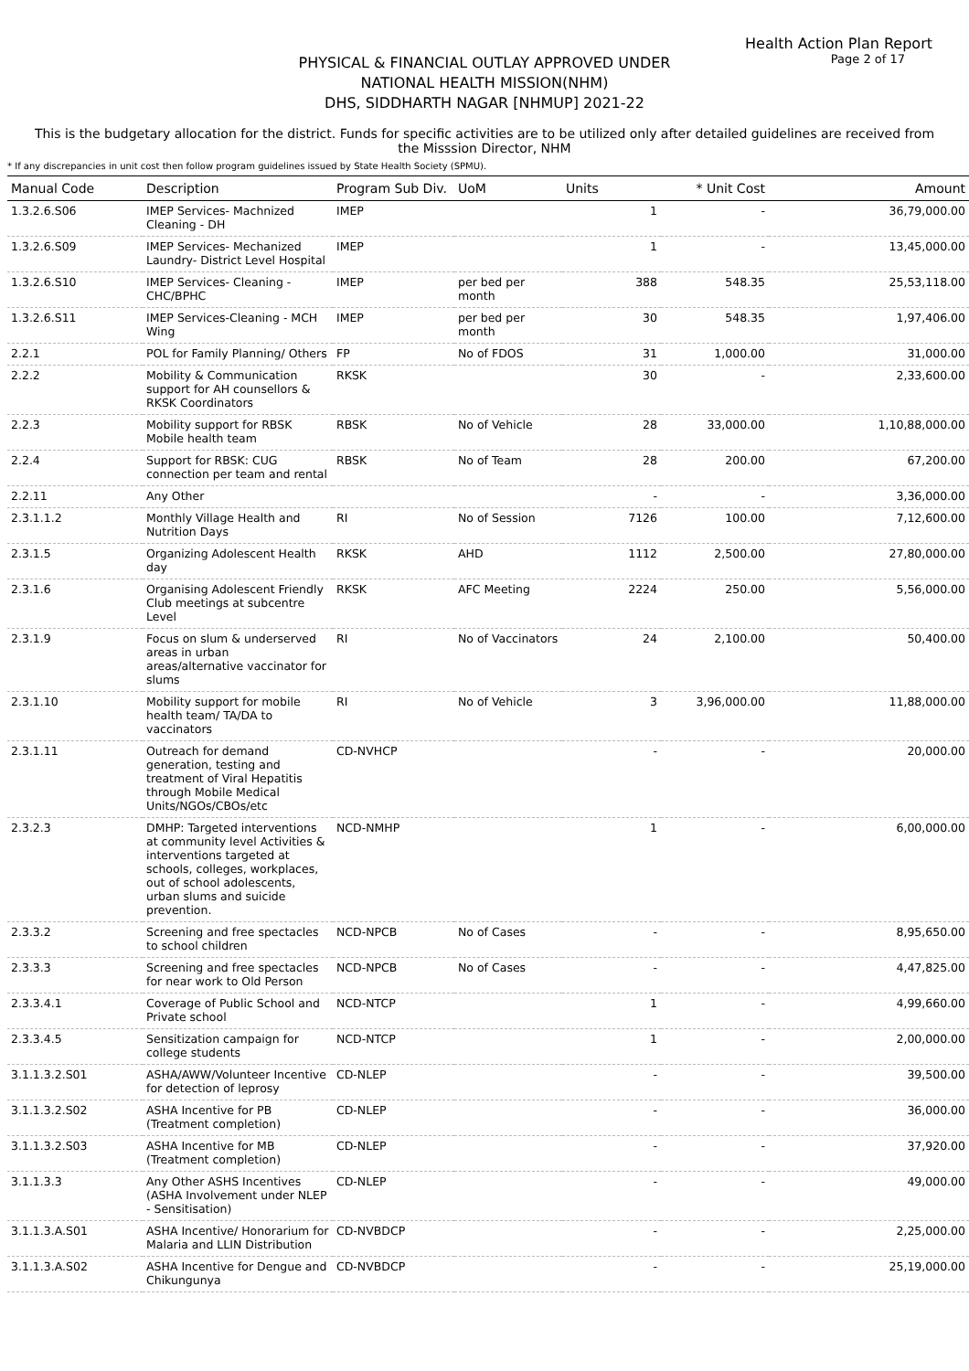Health Action Plan Report
Page 2 of 17
PHYSICAL & FINANCIAL OUTLAY APPROVED UNDER
NATIONAL HEALTH MISSION(NHM)
DHS, SIDDHARTH NAGAR [NHMUP] 2021-22
This is the budgetary allocation for the district. Funds for specific activities are to be utilized only after detailed guidelines are received from the Misssion Director, NHM
* If any discrepancies in unit cost then follow program guidelines issued by State Health Society (SPMU).
| Manual Code | Description | Program Sub Div. | UoM | Units | * Unit Cost | Amount |
| --- | --- | --- | --- | --- | --- | --- |
| 1.3.2.6.S06 | IMEP Services- Machnized Cleaning - DH | IMEP | | 1 | - | 36,79,000.00 |
| 1.3.2.6.S09 | IMEP Services- Mechanized Laundry- District Level Hospital | IMEP | | 1 | - | 13,45,000.00 |
| 1.3.2.6.S10 | IMEP Services- Cleaning - CHC/BPHC | IMEP | per bed per month | 388 | 548.35 | 25,53,118.00 |
| 1.3.2.6.S11 | IMEP Services-Cleaning - MCH Wing | IMEP | per bed per month | 30 | 548.35 | 1,97,406.00 |
| 2.2.1 | POL for Family Planning/ Others | FP | No of FDOS | 31 | 1,000.00 | 31,000.00 |
| 2.2.2 | Mobility & Communication support for AH counsellors & RKSK Coordinators | RKSK | | 30 | - | 2,33,600.00 |
| 2.2.3 | Mobility support for RBSK Mobile health team | RBSK | No of Vehicle | 28 | 33,000.00 | 1,10,88,000.00 |
| 2.2.4 | Support for RBSK: CUG connection per team and rental | RBSK | No of Team | 28 | 200.00 | 67,200.00 |
| 2.2.11 | Any Other | | | - | - | 3,36,000.00 |
| 2.3.1.1.2 | Monthly Village Health and Nutrition Days | RI | No of Session | 7126 | 100.00 | 7,12,600.00 |
| 2.3.1.5 | Organizing Adolescent Health day | RKSK | AHD | 1112 | 2,500.00 | 27,80,000.00 |
| 2.3.1.6 | Organising Adolescent Friendly Club meetings at subcentre Level | RKSK | AFC Meeting | 2224 | 250.00 | 5,56,000.00 |
| 2.3.1.9 | Focus on slum & underserved areas in urban areas/alternative vaccinator for slums | RI | No of Vaccinators | 24 | 2,100.00 | 50,400.00 |
| 2.3.1.10 | Mobility support for mobile health team/ TA/DA to vaccinators | RI | No of Vehicle | 3 | 3,96,000.00 | 11,88,000.00 |
| 2.3.1.11 | Outreach for demand generation, testing and treatment of Viral Hepatitis through Mobile Medical Units/NGOs/CBOs/etc | CD-NVHCP | | - | - | 20,000.00 |
| 2.3.2.3 | DMHP: Targeted interventions at community level Activities & interventions targeted at schools, colleges, workplaces, out of school adolescents, urban slums and suicide prevention. | NCD-NMHP | | 1 | - | 6,00,000.00 |
| 2.3.3.2 | Screening and free spectacles to school children | NCD-NPCB | No of Cases | - | - | 8,95,650.00 |
| 2.3.3.3 | Screening and free spectacles for near work to Old Person | NCD-NPCB | No of Cases | - | - | 4,47,825.00 |
| 2.3.3.4.1 | Coverage of Public School and Private school | NCD-NTCP | | 1 | - | 4,99,660.00 |
| 2.3.3.4.5 | Sensitization campaign for college students | NCD-NTCP | | 1 | - | 2,00,000.00 |
| 3.1.1.3.2.S01 | ASHA/AWW/Volunteer Incentive for detection of leprosy | CD-NLEP | | - | - | 39,500.00 |
| 3.1.1.3.2.S02 | ASHA Incentive for PB (Treatment completion) | CD-NLEP | | - | - | 36,000.00 |
| 3.1.1.3.2.S03 | ASHA Incentive for MB (Treatment completion) | CD-NLEP | | - | - | 37,920.00 |
| 3.1.1.3.3 | Any Other ASHS Incentives (ASHA Involvement under NLEP - Sensitisation) | CD-NLEP | | - | - | 49,000.00 |
| 3.1.1.3.A.S01 | ASHA Incentive/ Honorarium for Malaria and LLIN Distribution | CD-NVBDCP | | - | - | 2,25,000.00 |
| 3.1.1.3.A.S02 | ASHA Incentive for Dengue and Chikungunya | CD-NVBDCP | | - | - | 25,19,000.00 |